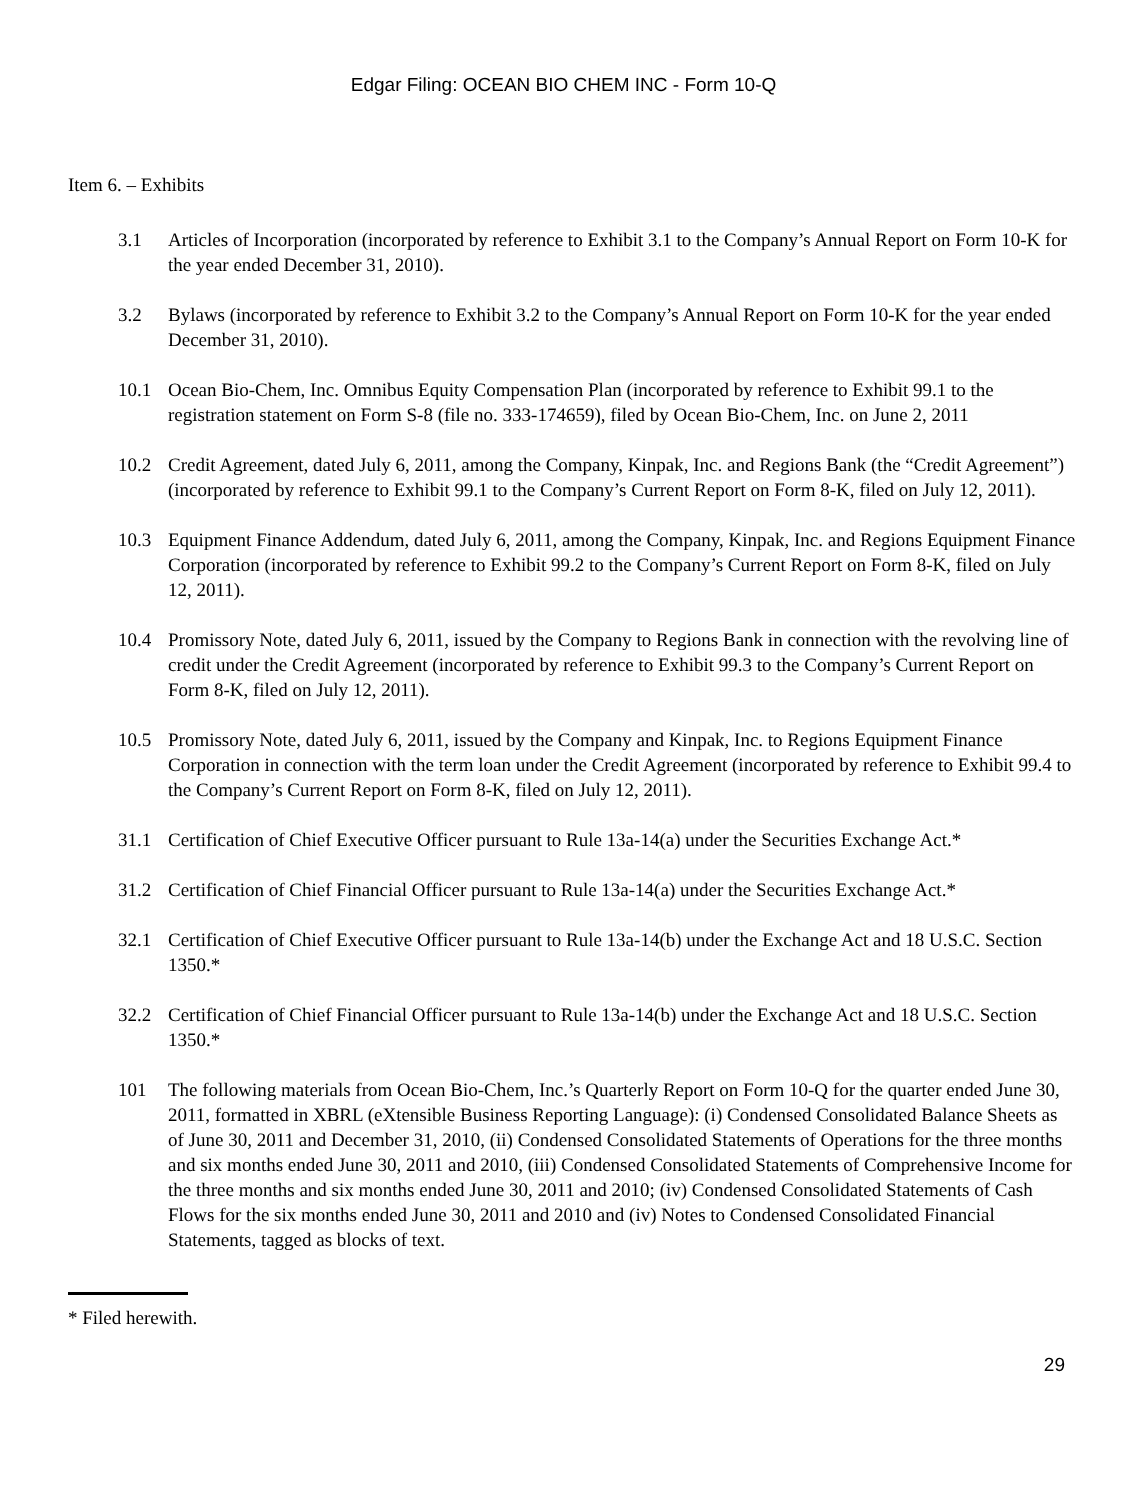Edgar Filing: OCEAN BIO CHEM INC - Form 10-Q
Item 6. – Exhibits
3.1 Articles of Incorporation (incorporated by reference to Exhibit 3.1 to the Company’s Annual Report on Form 10-K for the year ended December 31, 2010).
3.2 Bylaws (incorporated by reference to Exhibit 3.2 to the Company’s Annual Report on Form 10-K for the year ended December 31, 2010).
10.1 Ocean Bio-Chem, Inc. Omnibus Equity Compensation Plan (incorporated by reference to Exhibit 99.1 to the registration statement on Form S-8 (file no. 333-174659), filed by Ocean Bio-Chem, Inc. on June 2, 2011
10.2 Credit Agreement, dated July 6, 2011, among the Company, Kinpak, Inc. and Regions Bank (the “Credit Agreement”) (incorporated by reference to Exhibit 99.1 to the Company’s Current Report on Form 8-K, filed on July 12, 2011).
10.3 Equipment Finance Addendum, dated July 6, 2011, among the Company, Kinpak, Inc. and Regions Equipment Finance Corporation (incorporated by reference to Exhibit 99.2 to the Company’s Current Report on Form 8-K, filed on July 12, 2011).
10.4 Promissory Note, dated July 6, 2011, issued by the Company to Regions Bank in connection with the revolving line of credit under the Credit Agreement (incorporated by reference to Exhibit 99.3 to the Company’s Current Report on Form 8-K, filed on July 12, 2011).
10.5 Promissory Note, dated July 6, 2011, issued by the Company and Kinpak, Inc. to Regions Equipment Finance Corporation in connection with the term loan under the Credit Agreement (incorporated by reference to Exhibit 99.4 to the Company’s Current Report on Form 8-K, filed on July 12, 2011).
31.1 Certification of Chief Executive Officer pursuant to Rule 13a-14(a) under the Securities Exchange Act.*
31.2 Certification of Chief Financial Officer pursuant to Rule 13a-14(a) under the Securities Exchange Act.*
32.1 Certification of Chief Executive Officer pursuant to Rule 13a-14(b) under the Exchange Act and 18 U.S.C. Section 1350.*
32.2 Certification of Chief Financial Officer pursuant to Rule 13a-14(b) under the Exchange Act and 18 U.S.C. Section 1350.*
101 The following materials from Ocean Bio-Chem, Inc.’s Quarterly Report on Form 10-Q for the quarter ended June 30, 2011, formatted in XBRL (eXtensible Business Reporting Language): (i) Condensed Consolidated Balance Sheets as of June 30, 2011 and December 31, 2010, (ii) Condensed Consolidated Statements of Operations for the three months and six months ended June 30, 2011 and 2010, (iii) Condensed Consolidated Statements of Comprehensive Income for the three months and six months ended June 30, 2011 and 2010; (iv) Condensed Consolidated Statements of Cash Flows for the six months ended June 30, 2011 and 2010 and (iv) Notes to Condensed Consolidated Financial Statements, tagged as blocks of text.
* Filed herewith.
29